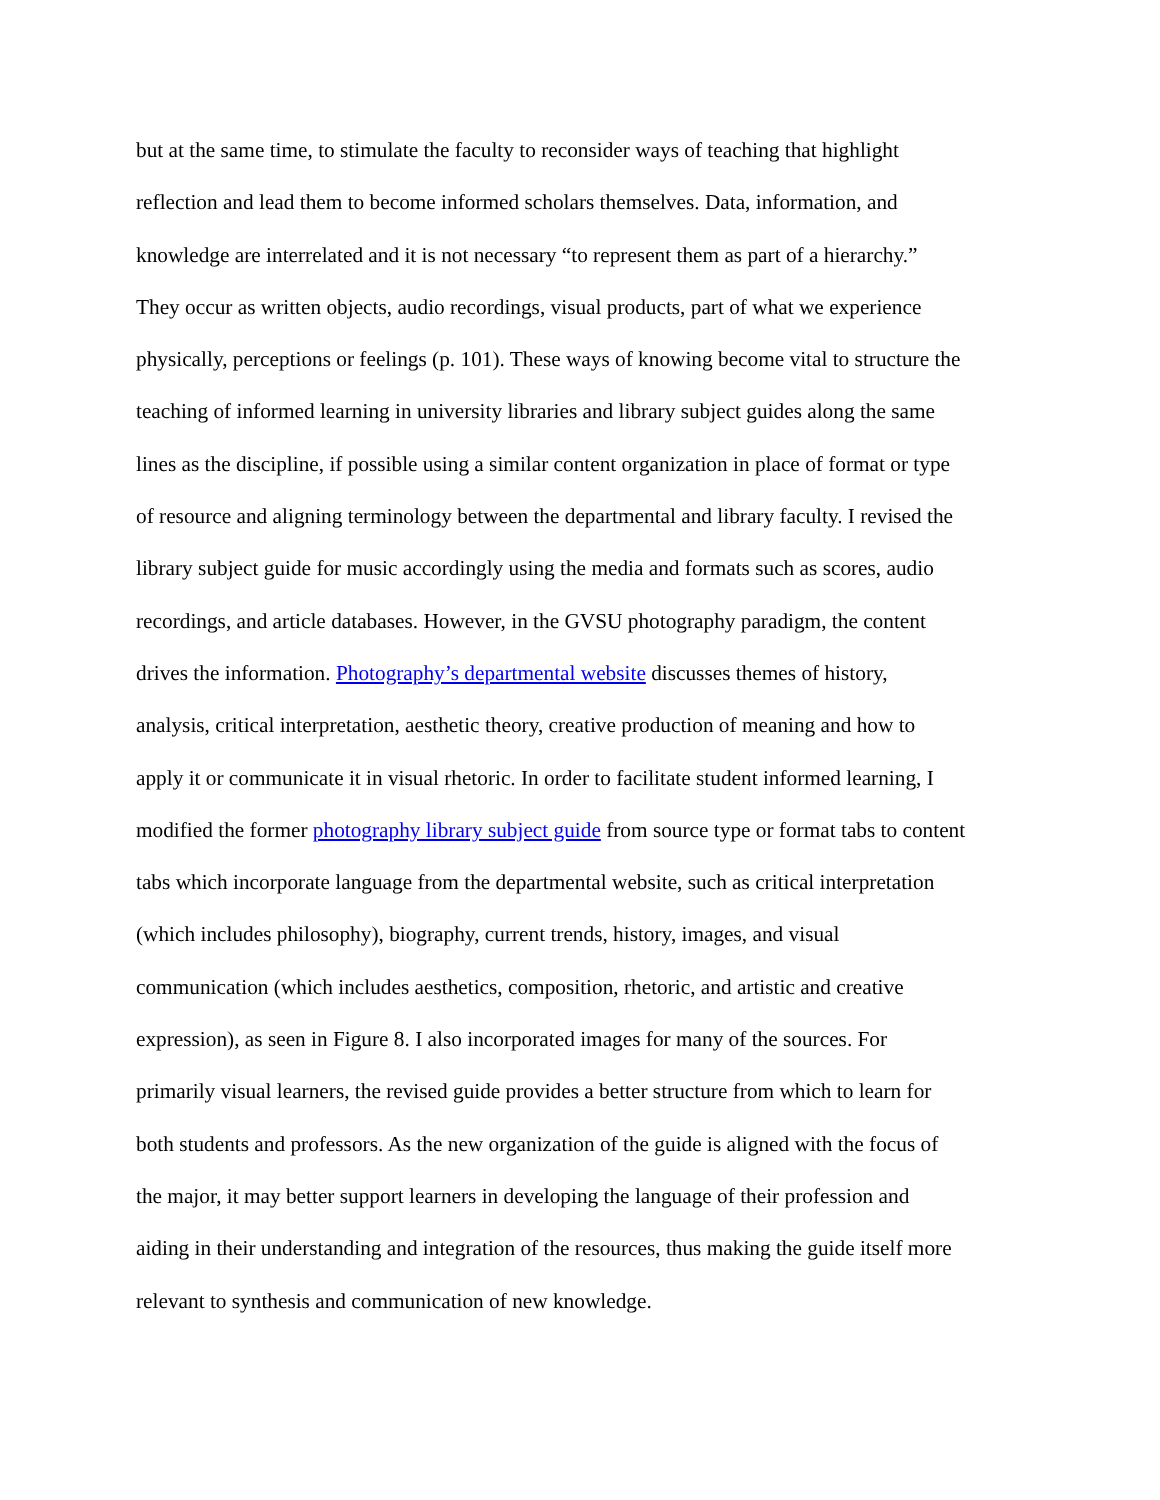but at the same time, to stimulate the faculty to reconsider ways of teaching that highlight
reflection and lead them to become informed scholars themselves. Data, information, and
knowledge are interrelated and it is not necessary “to represent them as part of a hierarchy.”
They occur as written objects, audio recordings, visual products, part of what we experience
physically, perceptions or feelings (p. 101). These ways of knowing become vital to structure the
teaching of informed learning in university libraries and library subject guides along the same
lines as the discipline, if possible using a similar content organization in place of format or type
of resource and aligning terminology between the departmental and library faculty. I revised the
library subject guide for music accordingly using the media and formats such as scores, audio
recordings, and article databases. However, in the GVSU photography paradigm, the content
drives the information. Photography’s departmental website discusses themes of history,
analysis, critical interpretation, aesthetic theory, creative production of meaning and how to
apply it or communicate it in visual rhetoric. In order to facilitate student informed learning, I
modified the former photography library subject guide from source type or format tabs to content
tabs which incorporate language from the departmental website, such as critical interpretation
(which includes philosophy), biography, current trends, history, images, and visual
communication (which includes aesthetics, composition, rhetoric, and artistic and creative
expression), as seen in Figure 8. I also incorporated images for many of the sources. For
primarily visual learners, the revised guide provides a better structure from which to learn for
both students and professors. As the new organization of the guide is aligned with the focus of
the major, it may better support learners in developing the language of their profession and
aiding in their understanding and integration of the resources, thus making the guide itself more
relevant to synthesis and communication of new knowledge.